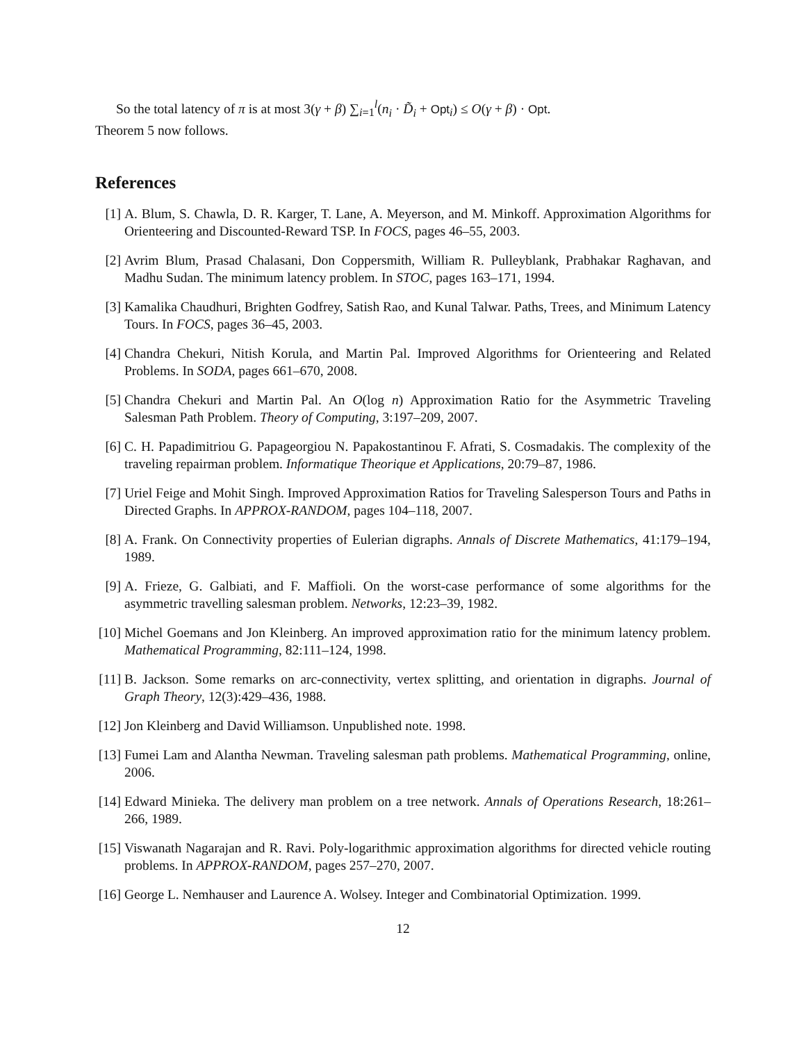So the total latency of π is at most 3(γ + β) ∑<sub>i=1</sub><sup>l</sup>(n<sub>i</sub> · D̃<sub>i</sub> + Opt<sub>i</sub>) ≤ O(γ + β) · Opt.
Theorem 5 now follows.
References
[1] A. Blum, S. Chawla, D. R. Karger, T. Lane, A. Meyerson, and M. Minkoff. Approximation Algorithms for Orienteering and Discounted-Reward TSP. In FOCS, pages 46–55, 2003.
[2] Avrim Blum, Prasad Chalasani, Don Coppersmith, William R. Pulleyblank, Prabhakar Raghavan, and Madhu Sudan. The minimum latency problem. In STOC, pages 163–171, 1994.
[3] Kamalika Chaudhuri, Brighten Godfrey, Satish Rao, and Kunal Talwar. Paths, Trees, and Minimum Latency Tours. In FOCS, pages 36–45, 2003.
[4] Chandra Chekuri, Nitish Korula, and Martin Pal. Improved Algorithms for Orienteering and Related Problems. In SODA, pages 661–670, 2008.
[5] Chandra Chekuri and Martin Pal. An O(log n) Approximation Ratio for the Asymmetric Traveling Salesman Path Problem. Theory of Computing, 3:197–209, 2007.
[6] C. H. Papadimitriou G. Papageorgiou N. Papakostantinou F. Afrati, S. Cosmadakis. The complexity of the traveling repairman problem. Informatique Theorique et Applications, 20:79–87, 1986.
[7] Uriel Feige and Mohit Singh. Improved Approximation Ratios for Traveling Salesperson Tours and Paths in Directed Graphs. In APPROX-RANDOM, pages 104–118, 2007.
[8] A. Frank. On Connectivity properties of Eulerian digraphs. Annals of Discrete Mathematics, 41:179–194, 1989.
[9] A. Frieze, G. Galbiati, and F. Maffioli. On the worst-case performance of some algorithms for the asymmetric travelling salesman problem. Networks, 12:23–39, 1982.
[10] Michel Goemans and Jon Kleinberg. An improved approximation ratio for the minimum latency problem. Mathematical Programming, 82:111–124, 1998.
[11] B. Jackson. Some remarks on arc-connectivity, vertex splitting, and orientation in digraphs. Journal of Graph Theory, 12(3):429–436, 1988.
[12] Jon Kleinberg and David Williamson. Unpublished note. 1998.
[13] Fumei Lam and Alantha Newman. Traveling salesman path problems. Mathematical Programming, online, 2006.
[14] Edward Minieka. The delivery man problem on a tree network. Annals of Operations Research, 18:261–266, 1989.
[15] Viswanath Nagarajan and R. Ravi. Poly-logarithmic approximation algorithms for directed vehicle routing problems. In APPROX-RANDOM, pages 257–270, 2007.
[16] George L. Nemhauser and Laurence A. Wolsey. Integer and Combinatorial Optimization. 1999.
12